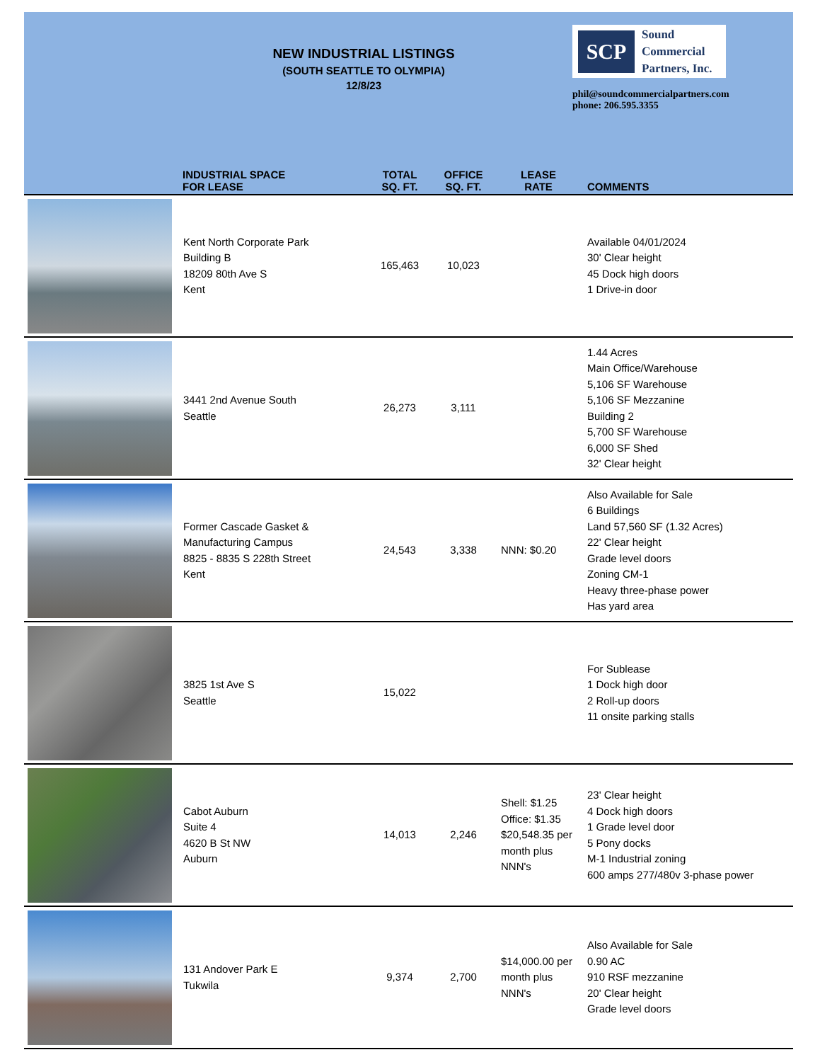NEW INDUSTRIAL LISTINGS
(SOUTH SEATTLE TO OLYMPIA)
12/8/23
SCP
Sound
Commercial
Partners, Inc.
phil@soundcommercialpartners.com
phone: 206.595.3355
| | INDUSTRIAL SPACE FOR LEASE | TOTAL SQ. FT. | OFFICE SQ. FT. | LEASE RATE | COMMENTS |
| --- | --- | --- | --- | --- | --- |
| | Kent North Corporate Park Building B 18209 80th Ave S Kent | 165,463 | 10,023 | | Available 04/01/2024 30' Clear height 45 Dock high doors 1 Drive-in door |
| | 3441 2nd Avenue South Seattle | 26,273 | 3,111 | | 1.44 Acres Main Office/Warehouse 5,106 SF Warehouse 5,106 SF Mezzanine Building 2 5,700 SF Warehouse 6,000 SF Shed 32' Clear height |
| | Former Cascade Gasket & Manufacturing Campus 8825 - 8835 S 228th Street Kent | 24,543 | 3,338 | NNN: $0.20 | Also Available for Sale 6 Buildings Land 57,560 SF (1.32 Acres) 22' Clear height Grade level doors Zoning CM-1 Heavy three-phase power Has yard area |
| | 3825 1st Ave S Seattle | 15,022 | | | For Sublease 1 Dock high door 2 Roll-up doors 11 onsite parking stalls |
| | Cabot Auburn Suite 4 4620 B St NW Auburn | 14,013 | 2,246 | Shell: $1.25 Office: $1.35 $20,548.35 per month plus NNN's | 23' Clear height 4 Dock high doors 1 Grade level door 5 Pony docks M-1 Industrial zoning 600 amps 277/480v 3-phase power |
| | 131 Andover Park E Tukwila | 9,374 | 2,700 | $14,000.00 per month plus NNN's | Also Available for Sale 0.90 AC 910 RSF mezzanine 20' Clear height Grade level doors |